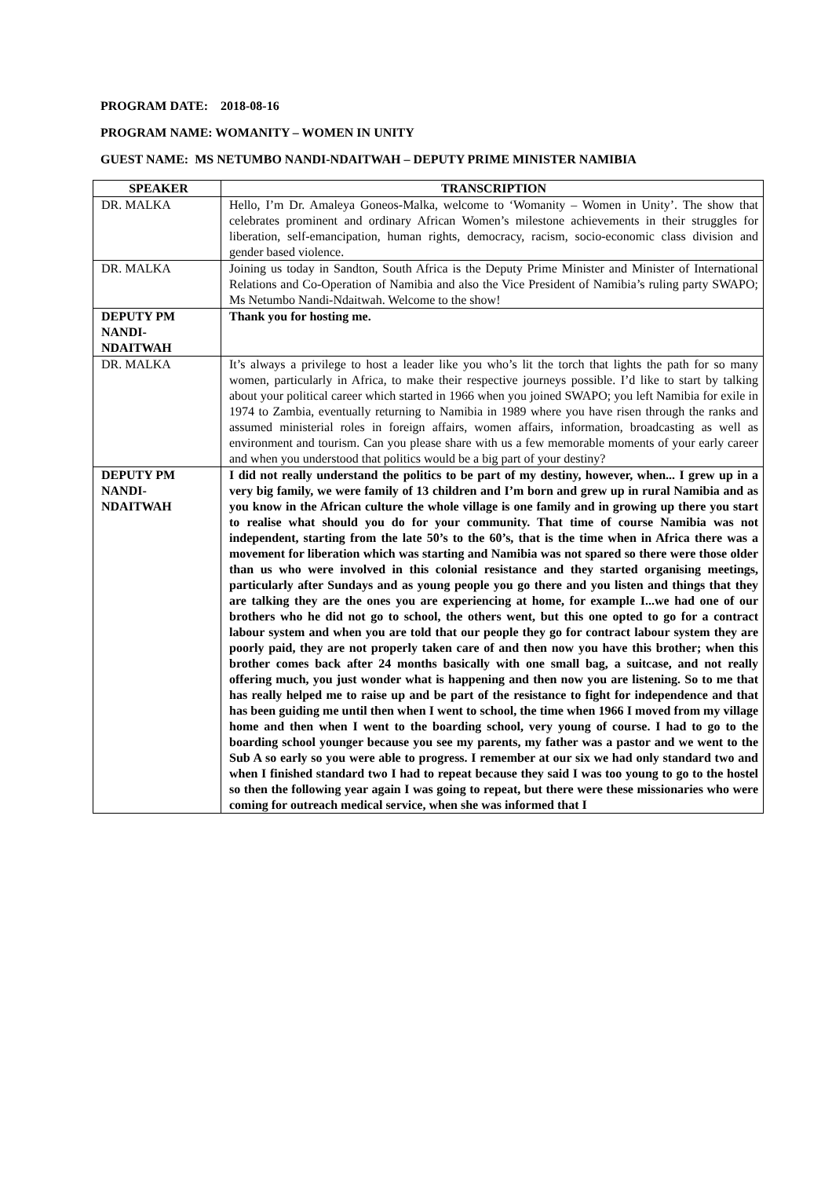PROGRAM DATE: 2018-08-16
PROGRAM NAME: WOMANITY – WOMEN IN UNITY
GUEST NAME: MS NETUMBO NANDI-NDAITWAH – DEPUTY PRIME MINISTER NAMIBIA
| SPEAKER | TRANSCRIPTION |
| --- | --- |
| DR. MALKA | Hello, I’m Dr. Amaleya Goneos-Malka, welcome to ‘Womanity – Women in Unity’. The show that celebrates prominent and ordinary African Women’s milestone achievements in their struggles for liberation, self-emancipation, human rights, democracy, racism, socio-economic class division and gender based violence. |
| DR. MALKA | Joining us today in Sandton, South Africa is the Deputy Prime Minister and Minister of International Relations and Co-Operation of Namibia and also the Vice President of Namibia’s ruling party SWAPO; Ms Netumbo Nandi-Ndaitwah. Welcome to the show! |
| DEPUTY PM NANDI-NDAITWAH | Thank you for hosting me. |
| DR. MALKA | It’s always a privilege to host a leader like you who’s lit the torch that lights the path for so many women, particularly in Africa, to make their respective journeys possible. I’d like to start by talking about your political career which started in 1966 when you joined SWAPO; you left Namibia for exile in 1974 to Zambia, eventually returning to Namibia in 1989 where you have risen through the ranks and assumed ministerial roles in foreign affairs, women affairs, information, broadcasting as well as environment and tourism. Can you please share with us a few memorable moments of your early career and when you understood that politics would be a big part of your destiny? |
| DEPUTY PM NANDI-NDAITWAH | I did not really understand the politics to be part of my destiny, however, when... I grew up in a very big family, we were family of 13 children and I’m born and grew up in rural Namibia and as you know in the African culture the whole village is one family and in growing up there you start to realise what should you do for your community. That time of course Namibia was not independent, starting from the late 50’s to the 60’s, that is the time when in Africa there was a movement for liberation which was starting and Namibia was not spared so there were those older than us who were involved in this colonial resistance and they started organising meetings, particularly after Sundays and as young people you go there and you listen and things that they are talking they are the ones you are experiencing at home, for example I...we had one of our brothers who he did not go to school, the others went, but this one opted to go for a contract labour system and when you are told that our people they go for contract labour system they are poorly paid, they are not properly taken care of and then now you have this brother; when this brother comes back after 24 months basically with one small bag, a suitcase, and not really offering much, you just wonder what is happening and then now you are listening. So to me that has really helped me to raise up and be part of the resistance to fight for independence and that has been guiding me until then when I went to school, the time when 1966 I moved from my village home and then when I went to the boarding school, very young of course. I had to go to the boarding school younger because you see my parents, my father was a pastor and we went to the Sub A so early so you were able to progress. I remember at our six we had only standard two and when I finished standard two I had to repeat because they said I was too young to go to the hostel so then the following year again I was going to repeat, but there were these missionaries who were coming for outreach medical service, when she was informed that I |